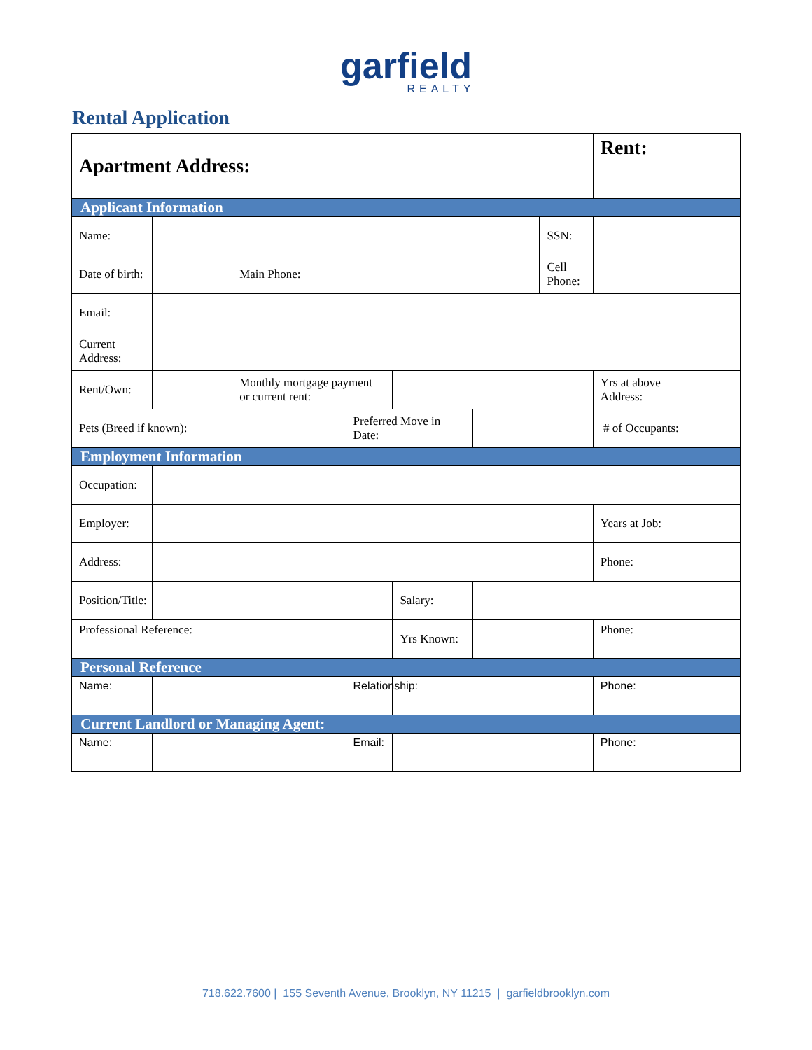garfield
REALTY
Rental Application
| Apartment Address: | | | | | | | Rent: | |
| Applicant Information | | | | | | | | |
| Name: | | | | | | SSN: | | |
| Date of birth: | | Main Phone: | | | | Cell Phone: | | |
| Email: | | | | | | | | |
| Current Address: | | | | | | | | |
| Rent/Own: | | Monthly mortgage payment or current rent: | | | | | Yrs at above Address: | |
| Pets (Breed if known): | | | Preferred Move in Date: | | | | # of Occupants: | |
| Employment Information | | | | | | | | |
| Occupation: | | | | | | | | |
| Employer: | | | | | | | Years at Job: | |
| Address: | | | | | | | Phone: | |
| Position/Title: | | | | Salary: | | | | |
| Professional Reference: | | | | Yrs Known: | | | Phone: | |
| Personal Reference | | | | | | | | |
| Name: | | | Relationship: | | | | Phone: | |
| Current Landlord or Managing Agent: | | | | | | | | |
| Name: | | | Email: | | | | Phone: | |
718.622.7600 | 155 Seventh Avenue, Brooklyn, NY 11215 | garfieldbrooklyn.com